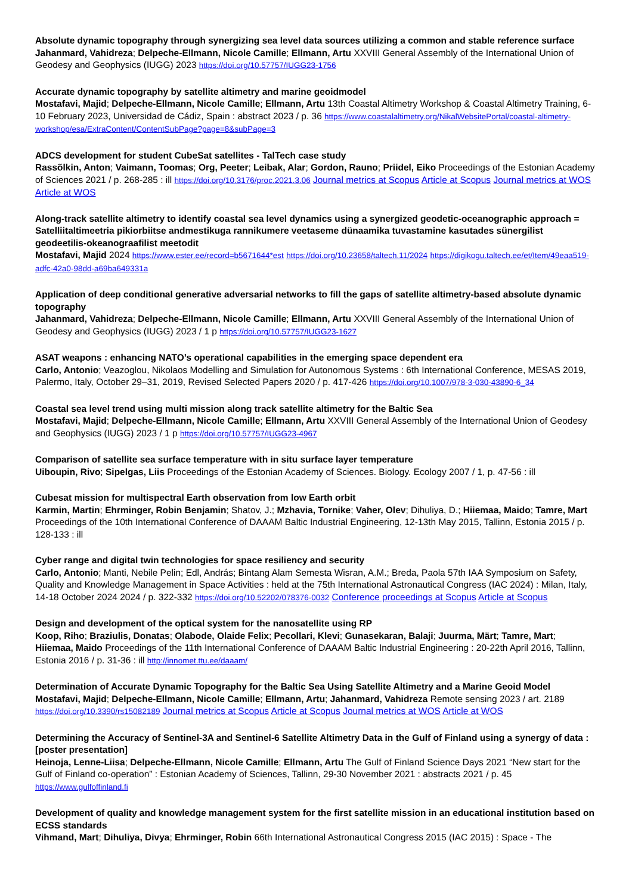Absolute dynamic topography through synergizing sea level data sources utilizing a common and stable reference surface
Jahanmard, Vahidreza; Delpeche-Ellmann, Nicole Camille; Ellmann, Artu XXVIII General Assembly of the International Union of Geodesy and Geophysics (IUGG) 2023 https://doi.org/10.57757/IUGG23-1756
Accurate dynamic topography by satellite altimetry and marine geoidmodel
Mostafavi, Majid; Delpeche-Ellmann, Nicole Camille; Ellmann, Artu 13th Coastal Altimetry Workshop & Coastal Altimetry Training, 6-10 February 2023, Universidad de Cádiz, Spain : abstract 2023 / p. 36 https://www.coastalaltimetry.org/NikalWebsitePortal/coastal-altimetry-workshop/esa/ExtraContent/ContentSubPage?page=8&subPage=3
ADCS development for student CubeSat satellites - TalTech case study
Rassõlkin, Anton; Vaimann, Toomas; Org, Peeter; Leibak, Alar; Gordon, Rauno; Priidel, Eiko Proceedings of the Estonian Academy of Sciences 2021 / p. 268-285 : ill https://doi.org/10.3176/proc.2021.3.06 Journal metrics at Scopus Article at Scopus Journal metrics at WOS Article at WOS
Along-track satellite altimetry to identify coastal sea level dynamics using a synergized geodetic-oceanographic approach = Satelliitaltimeetria pikiorbiitse andmestikuga rannikumere veetaseme dünaamika tuvastamine kasutades sünergilist geodeetilis-okeanograafilist meetodit
Mostafavi, Majid 2024 https://www.ester.ee/record=b5671644*est https://doi.org/10.23658/taltech.11/2024 https://digikogu.taltech.ee/et/Item/49eaa519-adfc-42a0-98dd-a69ba649331a
Application of deep conditional generative adversarial networks to fill the gaps of satellite altimetry-based absolute dynamic topography
Jahanmard, Vahidreza; Delpeche-Ellmann, Nicole Camille; Ellmann, Artu XXVIII General Assembly of the International Union of Geodesy and Geophysics (IUGG) 2023 / 1 p https://doi.org/10.57757/IUGG23-1627
ASAT weapons : enhancing NATO’s operational capabilities in the emerging space dependent era
Carlo, Antonio; Veazoglou, Nikolaos Modelling and Simulation for Autonomous Systems : 6th International Conference, MESAS 2019, Palermo, Italy, October 29–31, 2019, Revised Selected Papers 2020 / p. 417-426 https://doi.org/10.1007/978-3-030-43890-6_34
Coastal sea level trend using multi mission along track satellite altimetry for the Baltic Sea
Mostafavi, Majid; Delpeche-Ellmann, Nicole Camille; Ellmann, Artu XXVIII General Assembly of the International Union of Geodesy and Geophysics (IUGG) 2023 / 1 p https://doi.org/10.57757/IUGG23-4967
Comparison of satellite sea surface temperature with in situ surface layer temperature
Uiboupin, Rivo; Sipelgas, Liis Proceedings of the Estonian Academy of Sciences. Biology. Ecology 2007 / 1, p. 47-56 : ill
Cubesat mission for multispectral Earth observation from low Earth orbit
Karmin, Martin; Ehrminger, Robin Benjamin; Shatov, J.; Mzhavia, Tornike; Vaher, Olev; Dihuliya, D.; Hiiemaa, Maido; Tamre, Mart Proceedings of the 10th International Conference of DAAAM Baltic Industrial Engineering, 12-13th May 2015, Tallinn, Estonia 2015 / p. 128-133 : ill
Cyber range and digital twin technologies for space resiliency and security
Carlo, Antonio; Manti, Nebile Pelin; Edl, András; Bintang Alam Semesta Wisran, A.M.; Breda, Paola 57th IAA Symposium on Safety, Quality and Knowledge Management in Space Activities : held at the 75th International Astronautical Congress (IAC 2024) : Milan, Italy, 14-18 October 2024 2024 / p. 322-332 https://doi.org/10.52202/078376-0032 Conference proceedings at Scopus Article at Scopus
Design and development of the optical system for the nanosatellite using RP
Koop, Riho; Braziulis, Donatas; Olabode, Olaide Felix; Pecollari, Klevi; Gunasekaran, Balaji; Juurma, Märt; Tamre, Mart; Hiiemaa, Maido Proceedings of the 11th International Conference of DAAAM Baltic Industrial Engineering : 20-22th April 2016, Tallinn, Estonia 2016 / p. 31-36 : ill http://innomet.ttu.ee/daaam/
Determination of Accurate Dynamic Topography for the Baltic Sea Using Satellite Altimetry and a Marine Geoid Model
Mostafavi, Majid; Delpeche-Ellmann, Nicole Camille; Ellmann, Artu; Jahanmard, Vahidreza Remote sensing 2023 / art. 2189 https://doi.org/10.3390/rs15082189 Journal metrics at Scopus Article at Scopus Journal metrics at WOS Article at WOS
Determining the Accuracy of Sentinel-3A and Sentinel-6 Satellite Altimetry Data in the Gulf of Finland using a synergy of data : [poster presentation]
Heinoja, Lenne-Liisa; Delpeche-Ellmann, Nicole Camille; Ellmann, Artu The Gulf of Finland Science Days 2021 “New start for the Gulf of Finland co-operation” : Estonian Academy of Sciences, Tallinn, 29-30 November 2021 : abstracts 2021 / p. 45 https://www.gulfoffinland.fi
Development of quality and knowledge management system for the first satellite mission in an educational institution based on ECSS standards
Vihmand, Mart; Dihuliya, Divya; Ehrminger, Robin 66th International Astronautical Congress 2015 (IAC 2015) : Space - The